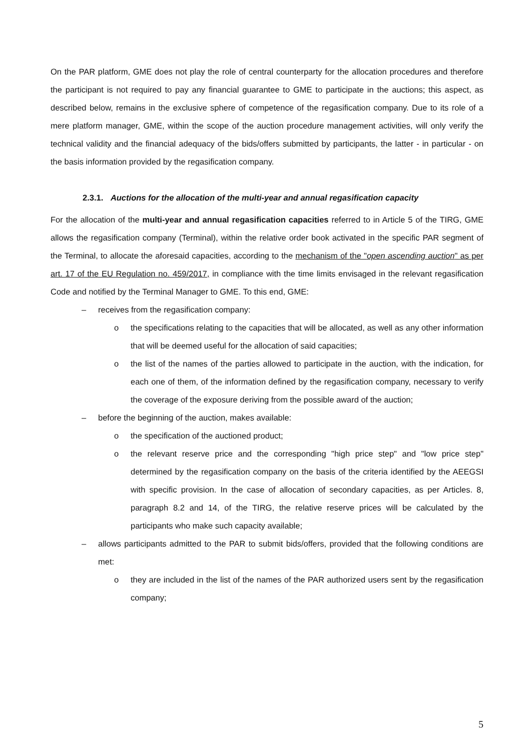On the PAR platform, GME does not play the role of central counterparty for the allocation procedures and therefore the participant is not required to pay any financial guarantee to GME to participate in the auctions; this aspect, as described below, remains in the exclusive sphere of competence of the regasification company. Due to its role of a mere platform manager, GME, within the scope of the auction procedure management activities, will only verify the technical validity and the financial adequacy of the bids/offers submitted by participants, the latter - in particular - on the basis information provided by the regasification company.
2.3.1. Auctions for the allocation of the multi-year and annual regasification capacity
For the allocation of the multi-year and annual regasification capacities referred to in Article 5 of the TIRG, GME allows the regasification company (Terminal), within the relative order book activated in the specific PAR segment of the Terminal, to allocate the aforesaid capacities, according to the mechanism of the "open ascending auction" as per art. 17 of the EU Regulation no. 459/2017, in compliance with the time limits envisaged in the relevant regasification Code and notified by the Terminal Manager to GME. To this end, GME:
– receives from the regasification company:
o the specifications relating to the capacities that will be allocated, as well as any other information that will be deemed useful for the allocation of said capacities;
o the list of the names of the parties allowed to participate in the auction, with the indication, for each one of them, of the information defined by the regasification company, necessary to verify the coverage of the exposure deriving from the possible award of the auction;
– before the beginning of the auction, makes available:
o the specification of the auctioned product;
o the relevant reserve price and the corresponding "high price step" and "low price step" determined by the regasification company on the basis of the criteria identified by the AEEGSI with specific provision. In the case of allocation of secondary capacities, as per Articles. 8, paragraph 8.2 and 14, of the TIRG, the relative reserve prices will be calculated by the participants who make such capacity available;
– allows participants admitted to the PAR to submit bids/offers, provided that the following conditions are met:
o they are included in the list of the names of the PAR authorized users sent by the regasification company;
5